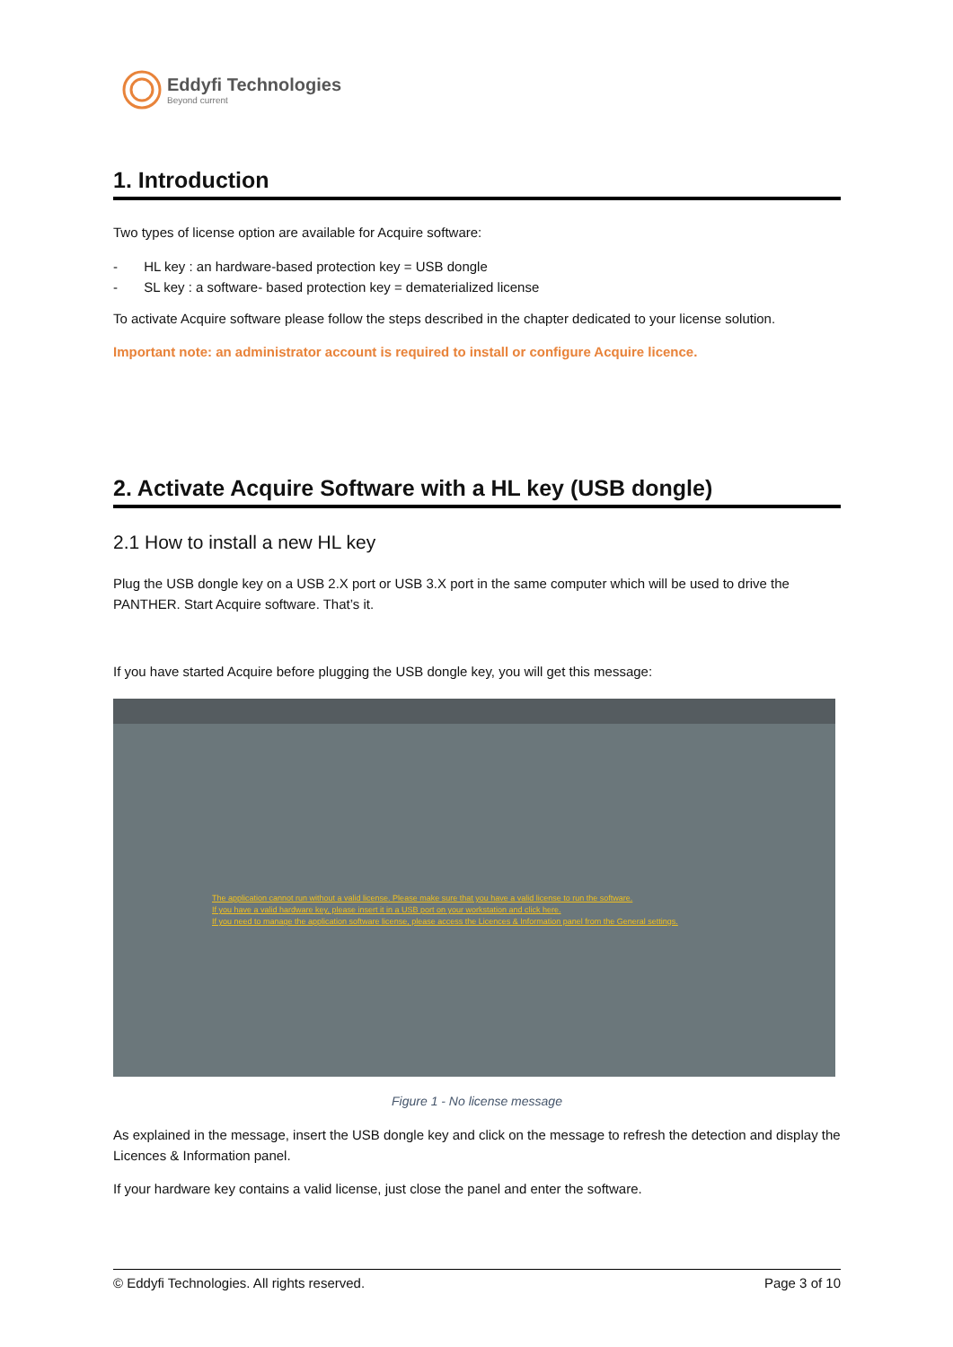Eddyfi Technologies
Beyond current
1. Introduction
Two types of license option are available for Acquire software:
- HL key : an hardware-based protection key = USB dongle
- SL key : a software- based protection key = dematerialized license
To activate Acquire software please follow the steps described in the chapter dedicated to your license solution.
Important note: an administrator account is required to install or configure Acquire licence.
2. Activate Acquire Software with a HL key (USB dongle)
2.1 How to install a new HL key
Plug the USB dongle key on a USB 2.X port or USB 3.X port in the same computer which will be used to drive the PANTHER. Start Acquire software. That’s it.
If you have started Acquire before plugging the USB dongle key, you will get this message:
The application cannot run without a valid license. Please make sure that you have a valid license to run the software.
If you have a valid hardware key, please insert it in a USB port on your workstation and click here.
If you need to manage the application software license, please access the Licences & Information panel from the General settings.
Figure 1 - No license message
As explained in the message, insert the USB dongle key and click on the message to refresh the detection and display the Licences & Information panel.
If your hardware key contains a valid license, just close the panel and enter the software.
© Eddyfi Technologies. All rights reserved.
Page 3 of 10